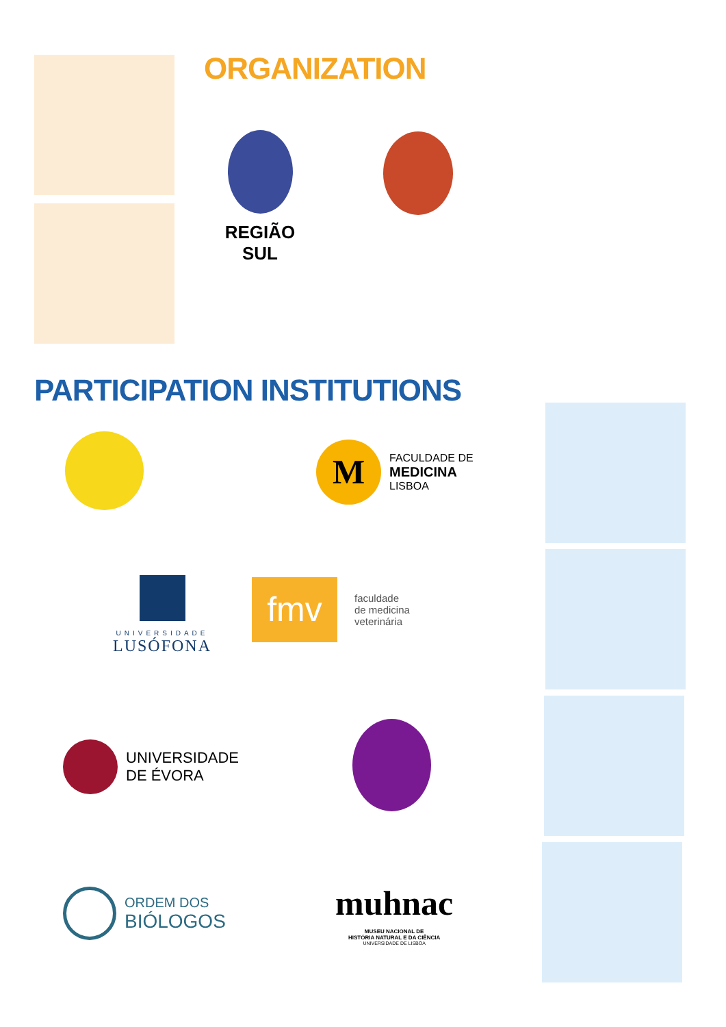ORGANIZATION
REGIÃO SUL
PARTICIPATION INSTITUTIONS
M
FACULDADE DE
MEDICINA
LISBOA
UNIVERSIDADE
LUSÓFONA
fmv
faculdade
de medicina
veterinária
UNIVERSIDADE
DE ÉVORA
ORDEM DOS
BIÓLOGOS
muhnac
MUSEU NACIONAL DE
HISTÓRIA NATURAL E DA CIÊNCIA
UNIVERSIDADE DE LISBOA